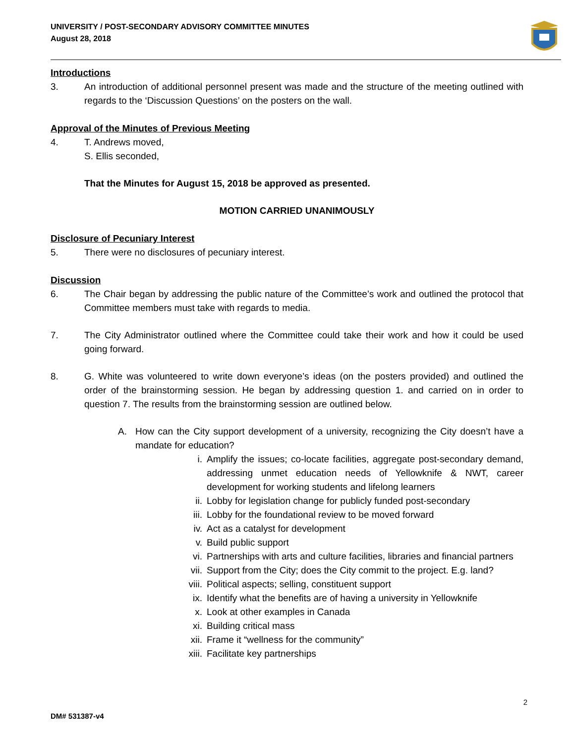UNIVERSITY / POST-SECONDARY ADVISORY COMMITTEE MINUTES
August 28, 2018
Introductions
3. An introduction of additional personnel present was made and the structure of the meeting outlined with regards to the ‘Discussion Questions’ on the posters on the wall.
Approval of the Minutes of Previous Meeting
4. T. Andrews moved,
S. Ellis seconded,
That the Minutes for August 15, 2018 be approved as presented.
MOTION CARRIED UNANIMOUSLY
Disclosure of Pecuniary Interest
5. There were no disclosures of pecuniary interest.
Discussion
6. The Chair began by addressing the public nature of the Committee’s work and outlined the protocol that Committee members must take with regards to media.
7. The City Administrator outlined where the Committee could take their work and how it could be used going forward.
8. G. White was volunteered to write down everyone’s ideas (on the posters provided) and outlined the order of the brainstorming session. He began by addressing question 1. and carried on in order to question 7. The results from the brainstorming session are outlined below.
A. How can the City support development of a university, recognizing the City doesn’t have a mandate for education?
i. Amplify the issues; co-locate facilities, aggregate post-secondary demand, addressing unmet education needs of Yellowknife & NWT, career development for working students and lifelong learners
ii. Lobby for legislation change for publicly funded post-secondary
iii. Lobby for the foundational review to be moved forward
iv. Act as a catalyst for development
v. Build public support
vi. Partnerships with arts and culture facilities, libraries and financial partners
vii. Support from the City; does the City commit to the project. E.g. land?
viii. Political aspects; selling, constituent support
ix. Identify what the benefits are of having a university in Yellowknife
x. Look at other examples in Canada
xi. Building critical mass
xii. Frame it “wellness for the community”
xiii. Facilitate key partnerships
2
DM# 531387-v4